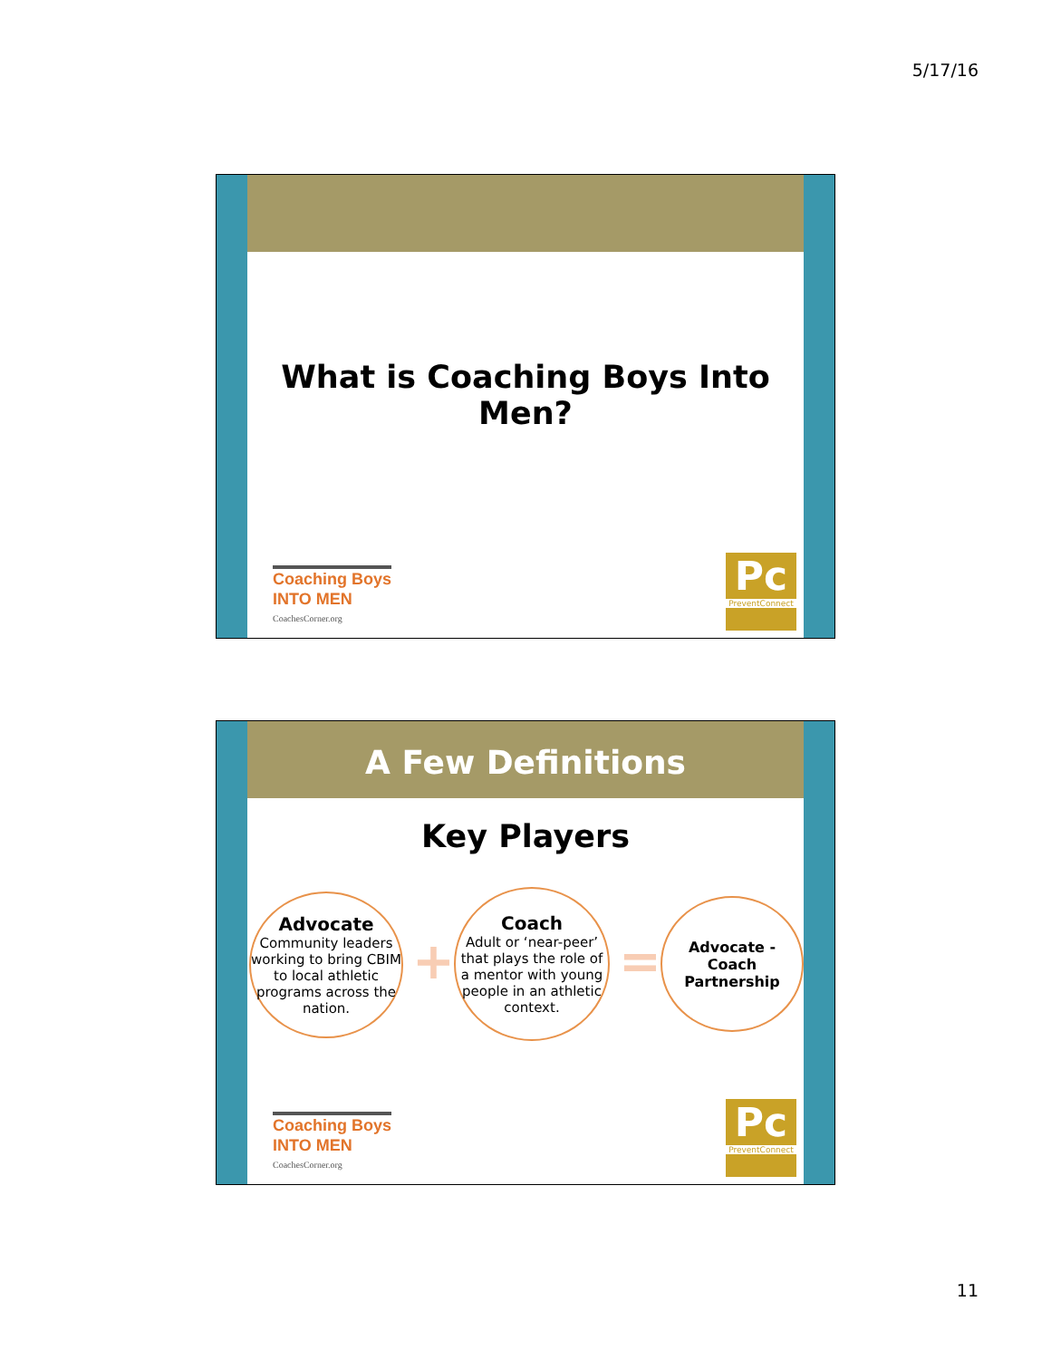5/17/16
What is Coaching Boys Into Men?
Coaching Boys
INTO MEN
CoachesCorner.org
Pc
PreventConnect
A Few Definitions
Key Players
Advocate
Community leaders working to bring CBIM to local athletic programs across the nation.
+
Coach
Adult or ‘near-peer’ that plays the role of a mentor with young people in an athletic context.
=
Advocate - Coach Partnership
Coaching Boys
INTO MEN
CoachesCorner.org
Pc
PreventConnect
11